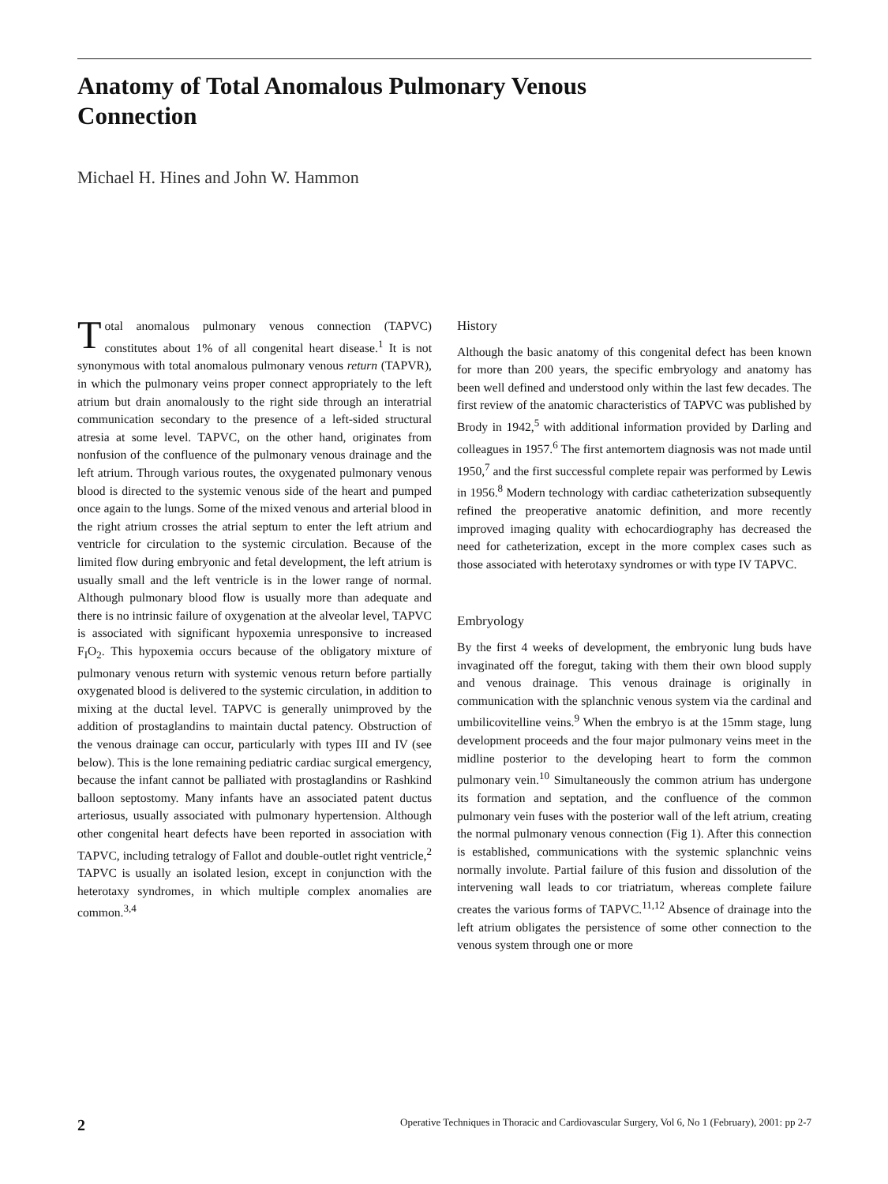Anatomy of Total Anomalous Pulmonary Venous Connection
Michael H. Hines and John W. Hammon
Total anomalous pulmonary venous connection (TAPVC) constitutes about 1% of all congenital heart disease.<sup>1</sup> It is not synonymous with total anomalous pulmonary venous return (TAPVR), in which the pulmonary veins proper connect appropriately to the left atrium but drain anomalously to the right side through an interatrial communication secondary to the presence of a left-sided structural atresia at some level. TAPVC, on the other hand, originates from nonfusion of the confluence of the pulmonary venous drainage and the left atrium. Through various routes, the oxygenated pulmonary venous blood is directed to the systemic venous side of the heart and pumped once again to the lungs. Some of the mixed venous and arterial blood in the right atrium crosses the atrial septum to enter the left atrium and ventricle for circulation to the systemic circulation. Because of the limited flow during embryonic and fetal development, the left atrium is usually small and the left ventricle is in the lower range of normal. Although pulmonary blood flow is usually more than adequate and there is no intrinsic failure of oxygenation at the alveolar level, TAPVC is associated with significant hypoxemia unresponsive to increased F<sub>I</sub>O<sub>2</sub>. This hypoxemia occurs because of the obligatory mixture of pulmonary venous return with systemic venous return before partially oxygenated blood is delivered to the systemic circulation, in addition to mixing at the ductal level. TAPVC is generally unimproved by the addition of prostaglandins to maintain ductal patency. Obstruction of the venous drainage can occur, particularly with types III and IV (see below). This is the lone remaining pediatric cardiac surgical emergency, because the infant cannot be palliated with prostaglandins or Rashkind balloon septostomy. Many infants have an associated patent ductus arteriosus, usually associated with pulmonary hypertension. Although other congenital heart defects have been reported in association with TAPVC, including tetralogy of Fallot and double-outlet right ventricle,<sup>2</sup> TAPVC is usually an isolated lesion, except in conjunction with the heterotaxy syndromes, in which multiple complex anomalies are common.<sup>3,4</sup>
History
Although the basic anatomy of this congenital defect has been known for more than 200 years, the specific embryology and anatomy has been well defined and understood only within the last few decades. The first review of the anatomic characteristics of TAPVC was published by Brody in 1942,<sup>5</sup> with additional information provided by Darling and colleagues in 1957.<sup>6</sup> The first antemortem diagnosis was not made until 1950,<sup>7</sup> and the first successful complete repair was performed by Lewis in 1956.<sup>8</sup> Modern technology with cardiac catheterization subsequently refined the preoperative anatomic definition, and more recently improved imaging quality with echocardiography has decreased the need for catheterization, except in the more complex cases such as those associated with heterotaxy syndromes or with type IV TAPVC.
Embryology
By the first 4 weeks of development, the embryonic lung buds have invaginated off the foregut, taking with them their own blood supply and venous drainage. This venous drainage is originally in communication with the splanchnic venous system via the cardinal and umbilicovitelline veins.<sup>9</sup> When the embryo is at the 15mm stage, lung development proceeds and the four major pulmonary veins meet in the midline posterior to the developing heart to form the common pulmonary vein.<sup>10</sup> Simultaneously the common atrium has undergone its formation and septation, and the confluence of the common pulmonary vein fuses with the posterior wall of the left atrium, creating the normal pulmonary venous connection (Fig 1). After this connection is established, communications with the systemic splanchnic veins normally involute. Partial failure of this fusion and dissolution of the intervening wall leads to cor triatriatum, whereas complete failure creates the various forms of TAPVC.<sup>11,12</sup> Absence of drainage into the left atrium obligates the persistence of some other connection to the venous system through one or more
2 Operative Techniques in Thoracic and Cardiovascular Surgery, Vol 6, No 1 (February), 2001: pp 2-7